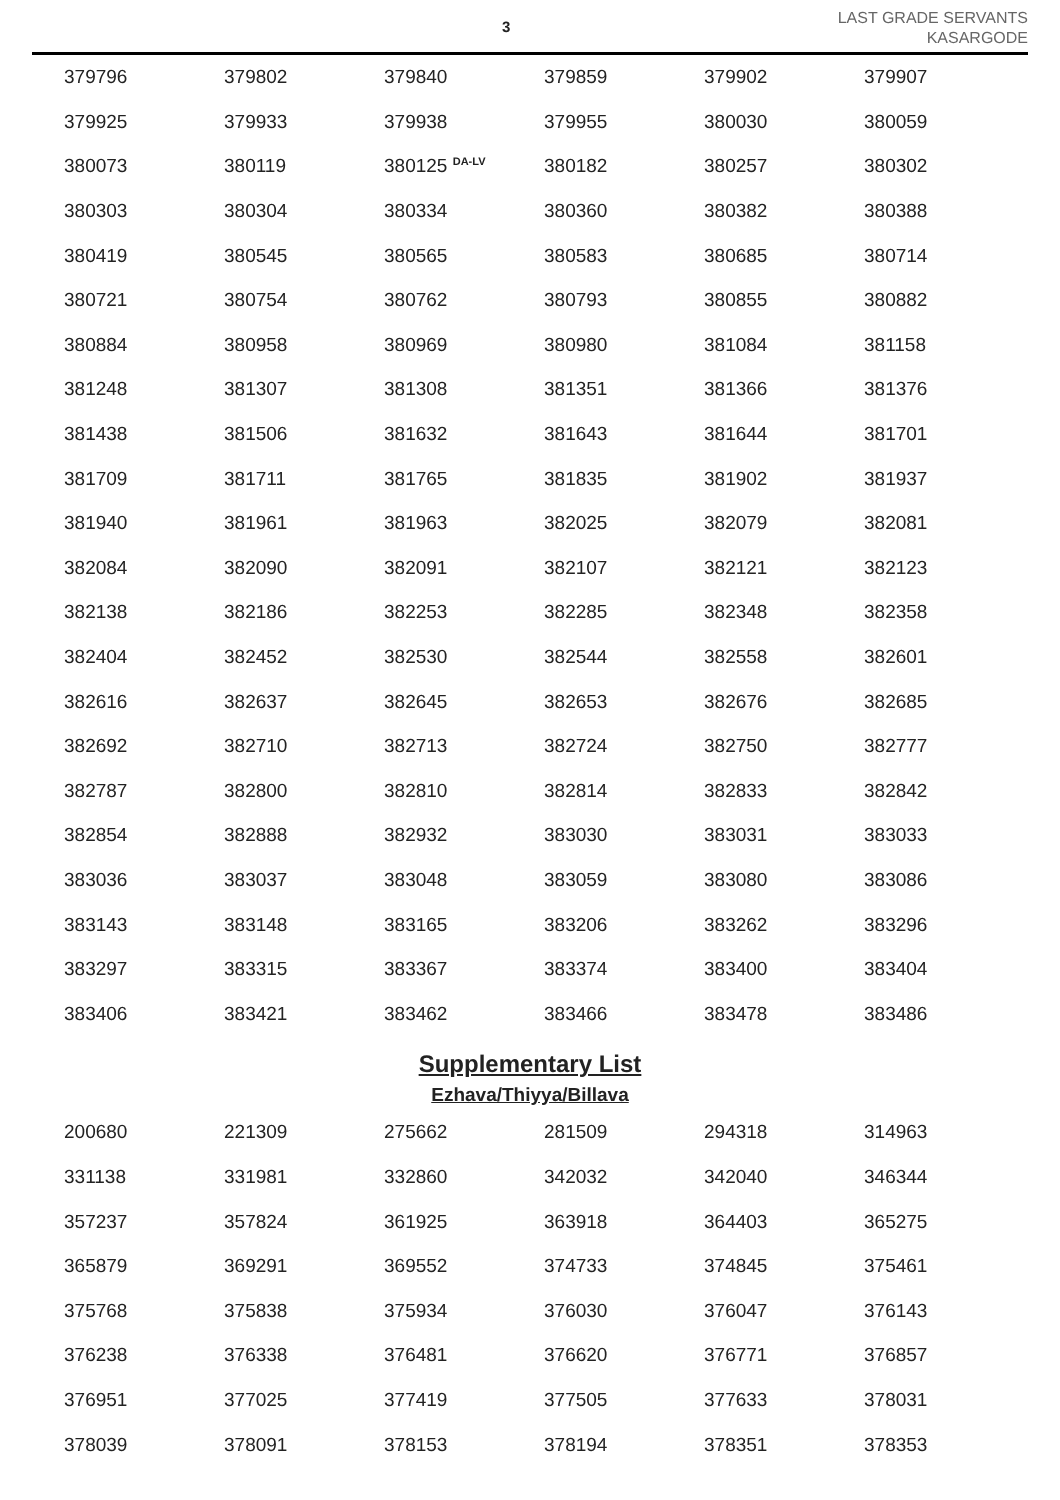3
LAST GRADE SERVANTS
KASARGODE
| 379796 | 379802 | 379840 | 379859 | 379902 | 379907 |
| 379925 | 379933 | 379938 | 379955 | 380030 | 380059 |
| 380073 | 380119 | 380125 <sup>DA-LV</sup> | 380182 | 380257 | 380302 |
| 380303 | 380304 | 380334 | 380360 | 380382 | 380388 |
| 380419 | 380545 | 380565 | 380583 | 380685 | 380714 |
| 380721 | 380754 | 380762 | 380793 | 380855 | 380882 |
| 380884 | 380958 | 380969 | 380980 | 381084 | 381158 |
| 381248 | 381307 | 381308 | 381351 | 381366 | 381376 |
| 381438 | 381506 | 381632 | 381643 | 381644 | 381701 |
| 381709 | 381711 | 381765 | 381835 | 381902 | 381937 |
| 381940 | 381961 | 381963 | 382025 | 382079 | 382081 |
| 382084 | 382090 | 382091 | 382107 | 382121 | 382123 |
| 382138 | 382186 | 382253 | 382285 | 382348 | 382358 |
| 382404 | 382452 | 382530 | 382544 | 382558 | 382601 |
| 382616 | 382637 | 382645 | 382653 | 382676 | 382685 |
| 382692 | 382710 | 382713 | 382724 | 382750 | 382777 |
| 382787 | 382800 | 382810 | 382814 | 382833 | 382842 |
| 382854 | 382888 | 382932 | 383030 | 383031 | 383033 |
| 383036 | 383037 | 383048 | 383059 | 383080 | 383086 |
| 383143 | 383148 | 383165 | 383206 | 383262 | 383296 |
| 383297 | 383315 | 383367 | 383374 | 383400 | 383404 |
| 383406 | 383421 | 383462 | 383466 | 383478 | 383486 |
Supplementary List
Ezhava/Thiyya/Billava
| 200680 | 221309 | 275662 | 281509 | 294318 | 314963 |
| 331138 | 331981 | 332860 | 342032 | 342040 | 346344 |
| 357237 | 357824 | 361925 | 363918 | 364403 | 365275 |
| 365879 | 369291 | 369552 | 374733 | 374845 | 375461 |
| 375768 | 375838 | 375934 | 376030 | 376047 | 376143 |
| 376238 | 376338 | 376481 | 376620 | 376771 | 376857 |
| 376951 | 377025 | 377419 | 377505 | 377633 | 378031 |
| 378039 | 378091 | 378153 | 378194 | 378351 | 378353 |